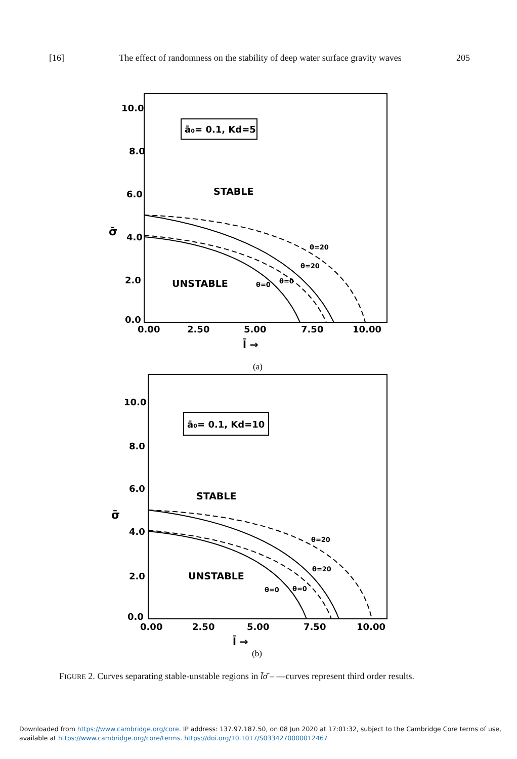[16] The effect of randomness on the stability of deep water surface gravity waves 205
10.0
8.0
6.0
4.0
2.0
0.0
σ̄
ā₀= 0.1, Kd=5
STABLE
UNSTABLE
θ=20
θ=20
θ=0
θ=0
0.00
2.50
5.00
7.50
10.00
l̄ →
(a)
10.0
8.0
6.0
4.0
2.0
0.0
σ̄
ā₀= 0.1, Kd=10
STABLE
UNSTABLE
θ=20
θ=20
θ=0
θ=0
0.00
2.50
5.00
7.50
10.00
l̄ →
(b)
FIGURE 2. Curves separating stable-unstable regions in l̄σ̄ – —curves represent third order results.
Downloaded from https://www.cambridge.org/core. IP address: 137.97.187.50, on 08 Jun 2020 at 17:01:32, subject to the Cambridge Core terms of use, available at https://www.cambridge.org/core/terms. https://doi.org/10.1017/S0334270000012467